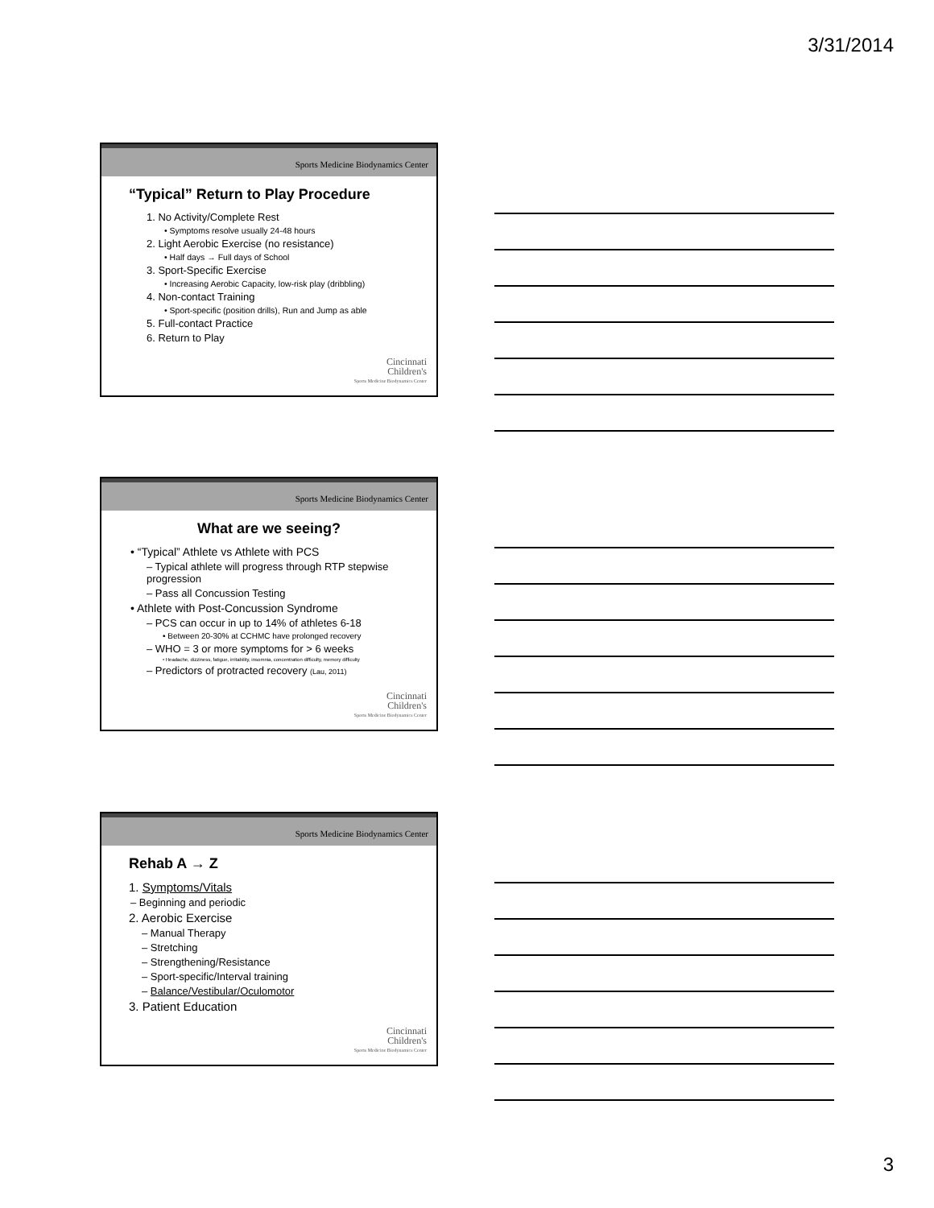3/31/2014
Sports Medicine Biodynamics Center
“Typical” Return to Play Procedure
1. No Activity/Complete Rest
• Symptoms resolve usually 24-48 hours
2. Light Aerobic Exercise (no resistance)
• Half days → Full days of School
3. Sport-Specific Exercise
• Increasing Aerobic Capacity, low-risk play (dribbling)
4. Non-contact Training
• Sport-specific (position drills), Run and Jump as able
5. Full-contact Practice
6. Return to Play
Cincinnati
Children's
Sports Medicine Biodynamics Center
Sports Medicine Biodynamics Center
What are we seeing?
• “Typical” Athlete vs Athlete with PCS
– Typical athlete will progress through RTP stepwise progression
– Pass all Concussion Testing
• Athlete with Post-Concussion Syndrome
– PCS can occur in up to 14% of athletes 6-18
• Between 20-30% at CCHMC have prolonged recovery
– WHO = 3 or more symptoms for > 6 weeks
• Headache, dizziness, fatigue, irritability, insomnia, concentration difficulty, memory difficulty
– Predictors of protracted recovery (Lau, 2011)
Cincinnati
Children's
Sports Medicine Biodynamics Center
Sports Medicine Biodynamics Center
Rehab A → Z
1. Symptoms/Vitals
– Beginning and periodic
2. Aerobic Exercise
– Manual Therapy
– Stretching
– Strengthening/Resistance
– Sport-specific/Interval training
– Balance/Vestibular/Oculomotor
3. Patient Education
Cincinnati
Children's
Sports Medicine Biodynamics Center
3